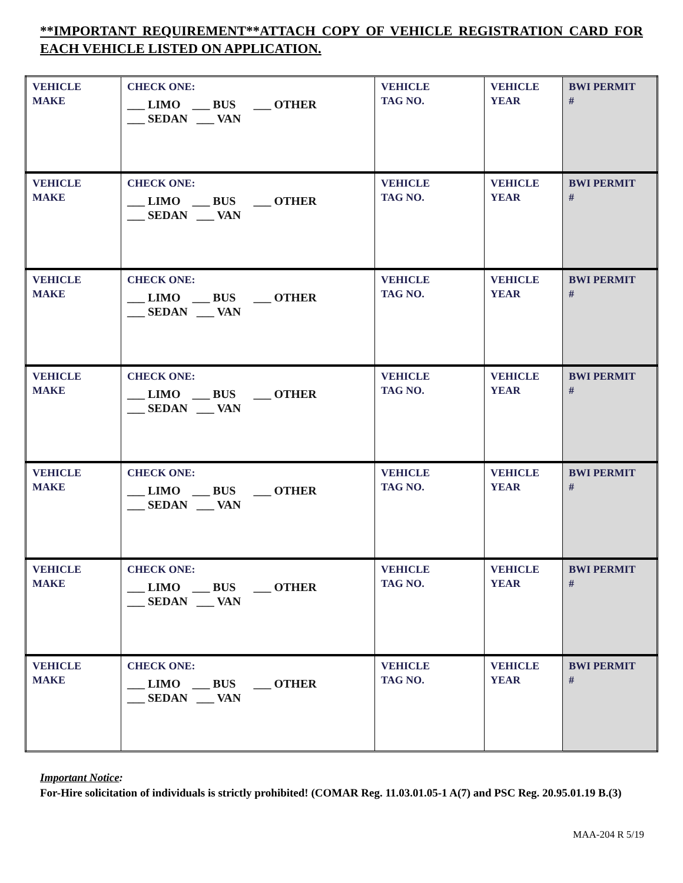**IMPORTANT REQUIREMENT**ATTACH COPY OF VEHICLE REGISTRATION CARD FOR EACH VEHICLE LISTED ON APPLICATION.
| VEHICLE MAKE | CHECK ONE: ___ LIMO ___ BUS ___ OTHER ___ SEDAN ___ VAN | VEHICLE TAG NO. | VEHICLE YEAR | BWI PERMIT # |
| VEHICLE MAKE | CHECK ONE: ___ LIMO ___ BUS ___ OTHER ___ SEDAN ___ VAN | VEHICLE TAG NO. | VEHICLE YEAR | BWI PERMIT # |
| VEHICLE MAKE | CHECK ONE: ___ LIMO ___ BUS ___ OTHER ___ SEDAN ___ VAN | VEHICLE TAG NO. | VEHICLE YEAR | BWI PERMIT # |
| VEHICLE MAKE | CHECK ONE: ___ LIMO ___ BUS ___ OTHER ___ SEDAN ___ VAN | VEHICLE TAG NO. | VEHICLE YEAR | BWI PERMIT # |
| VEHICLE MAKE | CHECK ONE: ___ LIMO ___ BUS ___ OTHER ___ SEDAN ___ VAN | VEHICLE TAG NO. | VEHICLE YEAR | BWI PERMIT # |
| VEHICLE MAKE | CHECK ONE: ___ LIMO ___ BUS ___ OTHER ___ SEDAN ___ VAN | VEHICLE TAG NO. | VEHICLE YEAR | BWI PERMIT # |
| VEHICLE MAKE | CHECK ONE: ___ LIMO ___ BUS ___ OTHER ___ SEDAN ___ VAN | VEHICLE TAG NO. | VEHICLE YEAR | BWI PERMIT # |
Important Notice:
For-Hire solicitation of individuals is strictly prohibited! (COMAR Reg. 11.03.01.05-1 A(7) and PSC Reg. 20.95.01.19 B.(3)
MAA-204 R 5/19